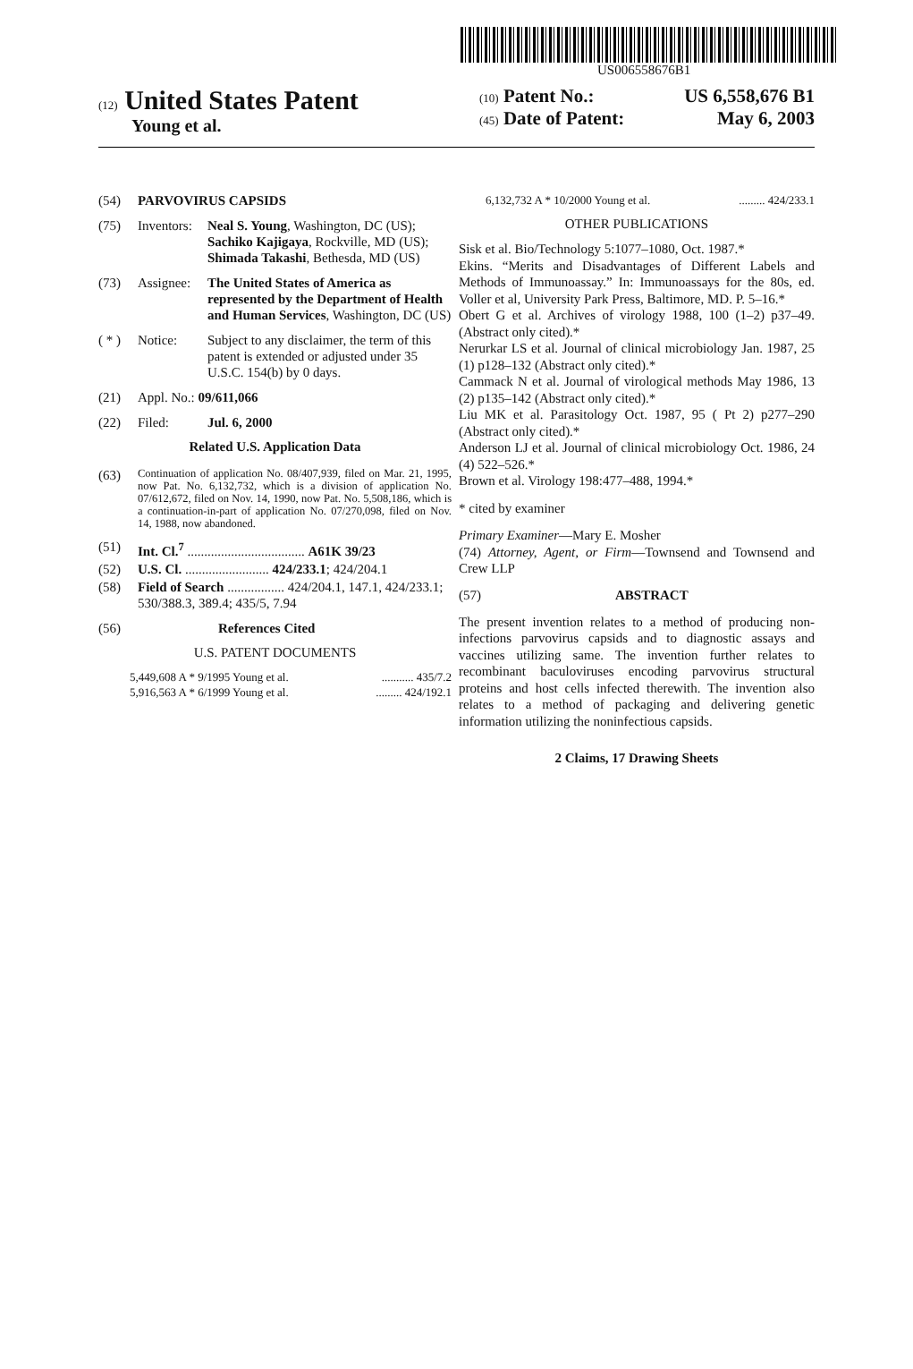US006558676B1
(12) United States Patent
Young et al.
(10) Patent No.: US 6,558,676 B1
(45) Date of Patent: May 6, 2003
(54) PARVOVIRUS CAPSIDS
(75) Inventors: Neal S. Young, Washington, DC (US); Sachiko Kajigaya, Rockville, MD (US); Shimada Takashi, Bethesda, MD (US)
(73) Assignee: The United States of America as represented by the Department of Health and Human Services, Washington, DC (US)
( * ) Notice: Subject to any disclaimer, the term of this patent is extended or adjusted under 35 U.S.C. 154(b) by 0 days.
(21) Appl. No.: 09/611,066
(22) Filed: Jul. 6, 2000
Related U.S. Application Data
(63) Continuation of application No. 08/407,939, filed on Mar. 21, 1995, now Pat. No. 6,132,732, which is a division of application No. 07/612,672, filed on Nov. 14, 1990, now Pat. No. 5,508,186, which is a continuation-in-part of application No. 07/270,098, filed on Nov. 14, 1988, now abandoned.
(51) Int. Cl.<sup>7</sup> ................................... A61K 39/23
(52) U.S. Cl. ......................... 424/233.1; 424/204.1
(58) Field of Search ................. 424/204.1, 147.1, 424/233.1; 530/388.3, 389.4; 435/5, 7.94
(56) References Cited
U.S. PATENT DOCUMENTS
5,449,608 A * 9/1995 Young et al............ 435/7.2
5,916,563 A * 6/1999 Young et al.......... 424/192.1
6,132,732 A * 10/2000 Young et al.......... 424/233.1
OTHER PUBLICATIONS
Sisk et al. Bio/Technology 5:1077–1080, Oct. 1987.*
Ekins. “Merits and Disadvantages of Different Labels and Methods of Immunoassay.” In: Immunoassays for the 80s, ed. Voller et al, University Park Press, Baltimore, MD. P. 5–16.*
Obert G et al. Archives of virology 1988, 100 (1–2) p37–49. (Abstract only cited).*
Nerurkar LS et al. Journal of clinical microbiology Jan. 1987, 25 (1) p128–132 (Abstract only cited).*
Cammack N et al. Journal of virological methods May 1986, 13 (2) p135–142 (Abstract only cited).*
Liu MK et al. Parasitology Oct. 1987, 95 ( Pt 2) p277–290 (Abstract only cited).*
Anderson LJ et al. Journal of clinical microbiology Oct. 1986, 24 (4) 522–526.*
Brown et al. Virology 198:477–488, 1994.*
* cited by examiner
Primary Examiner—Mary E. Mosher
(74) Attorney, Agent, or Firm—Townsend and Townsend and Crew LLP
(57) ABSTRACT
The present invention relates to a method of producing non-infections parvovirus capsids and to diagnostic assays and vaccines utilizing same. The invention further relates to recombinant baculoviruses encoding parvovirus structural proteins and host cells infected therewith. The invention also relates to a method of packaging and delivering genetic information utilizing the noninfectious capsids.
2 Claims, 17 Drawing Sheets